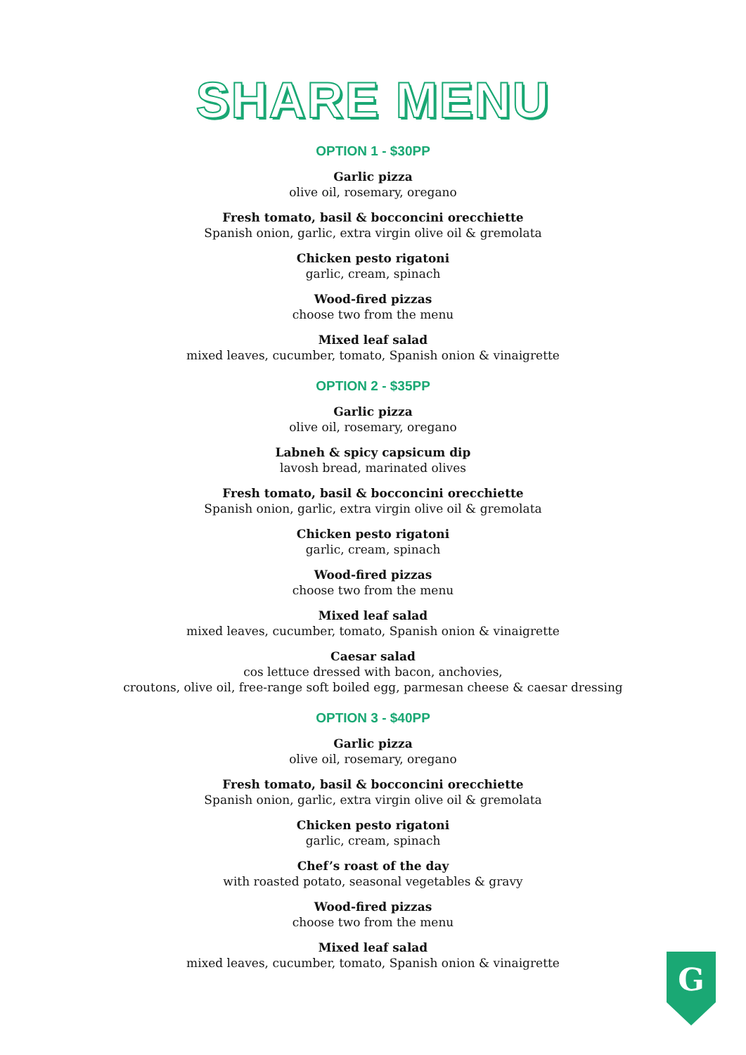SHARE MENU
OPTION 1 - $30PP
Garlic pizza
olive oil, rosemary, oregano
Fresh tomato, basil & bocconcini orecchiette
Spanish onion, garlic, extra virgin olive oil & gremolata
Chicken pesto rigatoni
garlic, cream, spinach
Wood-fired pizzas
choose two from the menu
Mixed leaf salad
mixed leaves, cucumber, tomato, Spanish onion & vinaigrette
OPTION 2 - $35PP
Garlic pizza
olive oil, rosemary, oregano
Labneh & spicy capsicum dip
lavosh bread, marinated olives
Fresh tomato, basil & bocconcini orecchiette
Spanish onion, garlic, extra virgin olive oil & gremolata
Chicken pesto rigatoni
garlic, cream, spinach
Wood-fired pizzas
choose two from the menu
Mixed leaf salad
mixed leaves, cucumber, tomato, Spanish onion & vinaigrette
Caesar salad
cos lettuce dressed with bacon, anchovies,
croutons, olive oil, free-range soft boiled egg, parmesan cheese & caesar dressing
OPTION 3 - $40PP
Garlic pizza
olive oil, rosemary, oregano
Fresh tomato, basil & bocconcini orecchiette
Spanish onion, garlic, extra virgin olive oil & gremolata
Chicken pesto rigatoni
garlic, cream, spinach
Chef’s roast of the day
with roasted potato, seasonal vegetables & gravy
Wood-fired pizzas
choose two from the menu
Mixed leaf salad
mixed leaves, cucumber, tomato, Spanish onion & vinaigrette
G